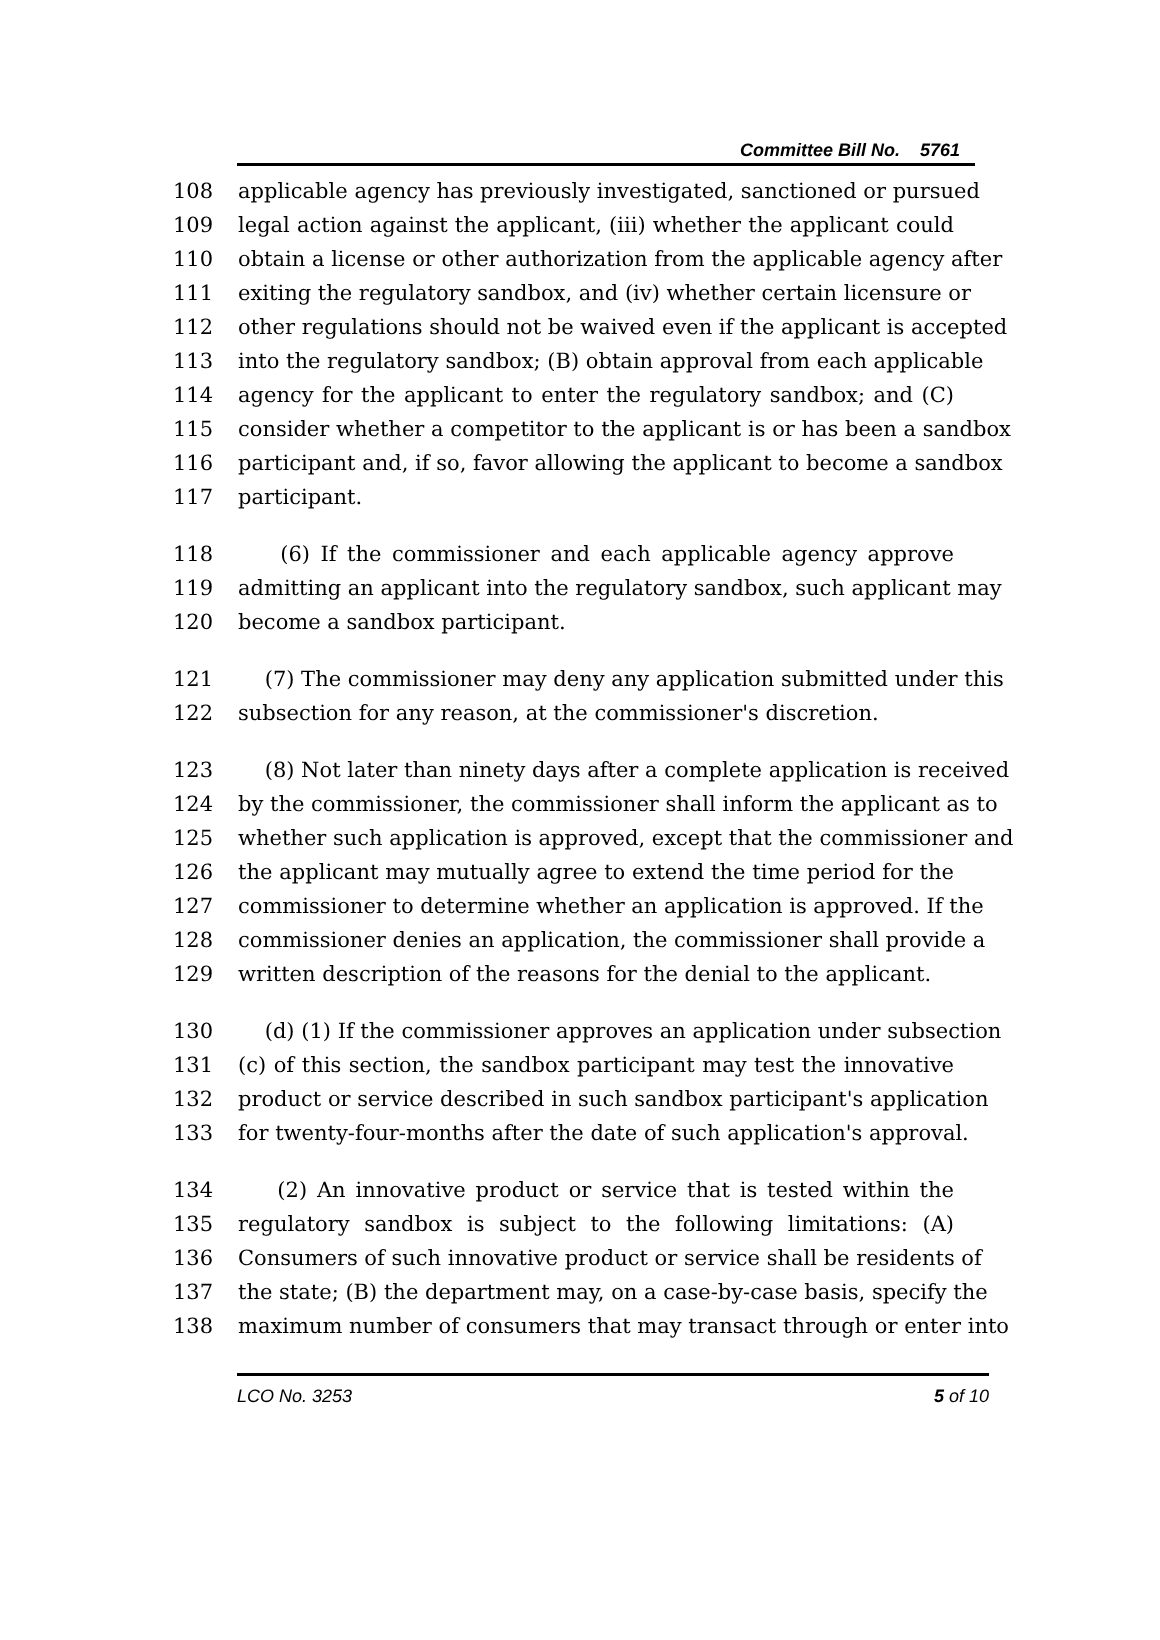Committee Bill No. 5761
108 applicable agency has previously investigated, sanctioned or pursued
109 legal action against the applicant, (iii) whether the applicant could
110 obtain a license or other authorization from the applicable agency after
111 exiting the regulatory sandbox, and (iv) whether certain licensure or
112 other regulations should not be waived even if the applicant is accepted
113 into the regulatory sandbox; (B) obtain approval from each applicable
114 agency for the applicant to enter the regulatory sandbox; and (C)
115 consider whether a competitor to the applicant is or has been a sandbox
116 participant and, if so, favor allowing the applicant to become a sandbox
117 participant.
118 (6) If the commissioner and each applicable agency approve
119 admitting an applicant into the regulatory sandbox, such applicant may
120 become a sandbox participant.
121 (7) The commissioner may deny any application submitted under this
122 subsection for any reason, at the commissioner's discretion.
123 (8) Not later than ninety days after a complete application is received
124 by the commissioner, the commissioner shall inform the applicant as to
125 whether such application is approved, except that the commissioner and
126 the applicant may mutually agree to extend the time period for the
127 commissioner to determine whether an application is approved. If the
128 commissioner denies an application, the commissioner shall provide a
129 written description of the reasons for the denial to the applicant.
130 (d) (1) If the commissioner approves an application under subsection
131 (c) of this section, the sandbox participant may test the innovative
132 product or service described in such sandbox participant's application
133 for twenty-four-months after the date of such application's approval.
134 (2) An innovative product or service that is tested within the
135 regulatory sandbox is subject to the following limitations: (A)
136 Consumers of such innovative product or service shall be residents of
137 the state; (B) the department may, on a case-by-case basis, specify the
138 maximum number of consumers that may transact through or enter into
LCO No. 3253 5 of 10